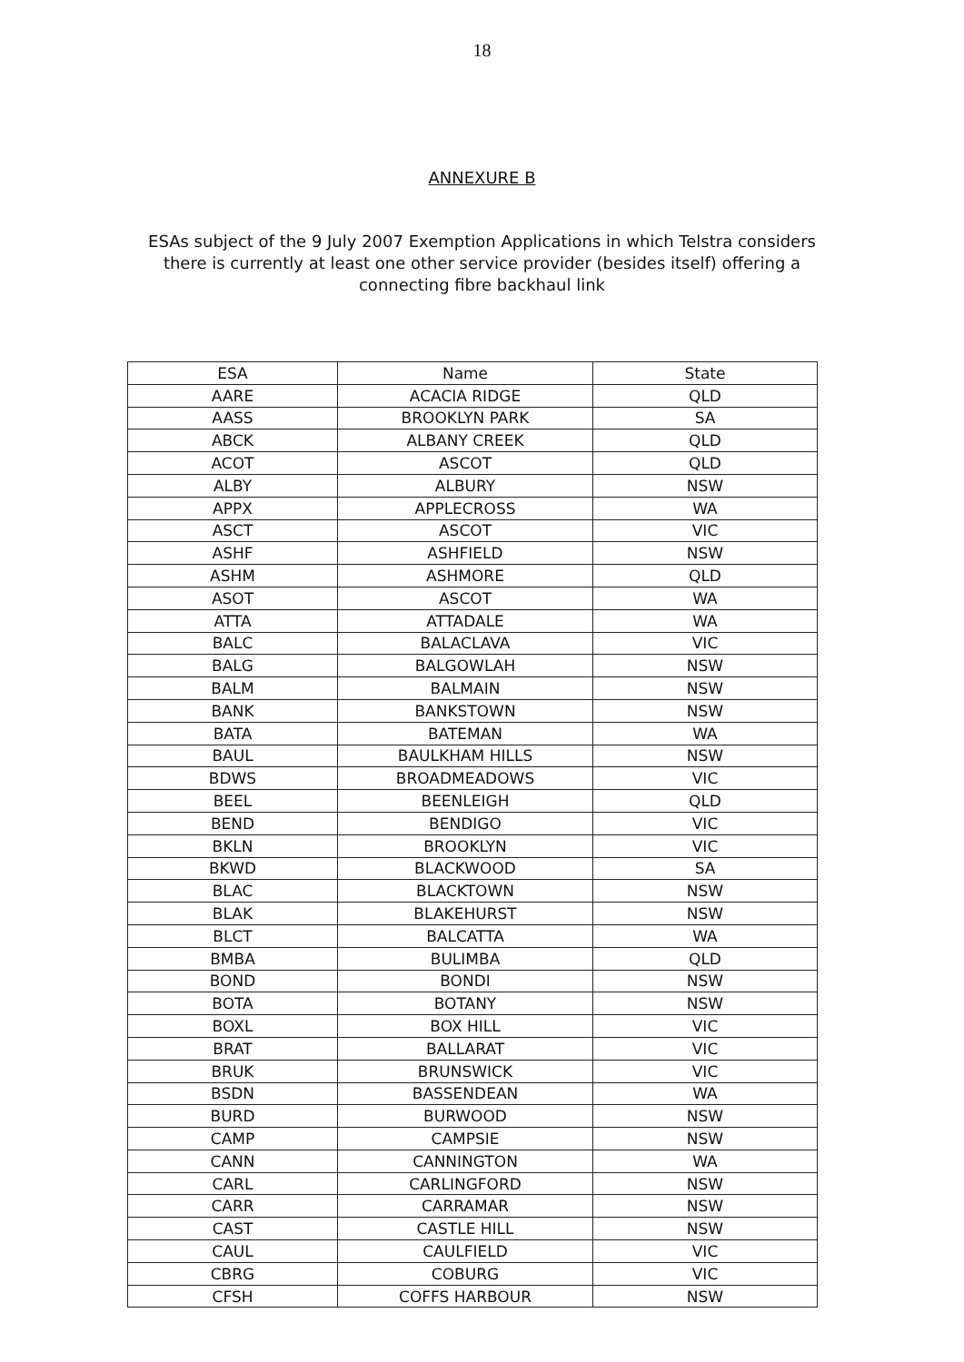18
ANNEXURE B
ESAs subject of the 9 July 2007 Exemption Applications in which Telstra considers there is currently at least one other service provider (besides itself) offering a connecting fibre backhaul link
| ESA | Name | State |
| --- | --- | --- |
| AARE | ACACIA RIDGE | QLD |
| AASS | BROOKLYN PARK | SA |
| ABCK | ALBANY CREEK | QLD |
| ACOT | ASCOT | QLD |
| ALBY | ALBURY | NSW |
| APPX | APPLECROSS | WA |
| ASCT | ASCOT | VIC |
| ASHF | ASHFIELD | NSW |
| ASHM | ASHMORE | QLD |
| ASOT | ASCOT | WA |
| ATTA | ATTADALE | WA |
| BALC | BALACLAVA | VIC |
| BALG | BALGOWLAH | NSW |
| BALM | BALMAIN | NSW |
| BANK | BANKSTOWN | NSW |
| BATA | BATEMAN | WA |
| BAUL | BAULKHAM HILLS | NSW |
| BDWS | BROADMEADOWS | VIC |
| BEEL | BEENLEIGH | QLD |
| BEND | BENDIGO | VIC |
| BKLN | BROOKLYN | VIC |
| BKWD | BLACKWOOD | SA |
| BLAC | BLACKTOWN | NSW |
| BLAK | BLAKEHURST | NSW |
| BLCT | BALCATTA | WA |
| BMBA | BULIMBA | QLD |
| BOND | BONDI | NSW |
| BOTA | BOTANY | NSW |
| BOXL | BOX HILL | VIC |
| BRAT | BALLARAT | VIC |
| BRUK | BRUNSWICK | VIC |
| BSDN | BASSENDEAN | WA |
| BURD | BURWOOD | NSW |
| CAMP | CAMPSIE | NSW |
| CANN | CANNINGTON | WA |
| CARL | CARLINGFORD | NSW |
| CARR | CARRAMAR | NSW |
| CAST | CASTLE HILL | NSW |
| CAUL | CAULFIELD | VIC |
| CBRG | COBURG | VIC |
| CFSH | COFFS HARBOUR | NSW |